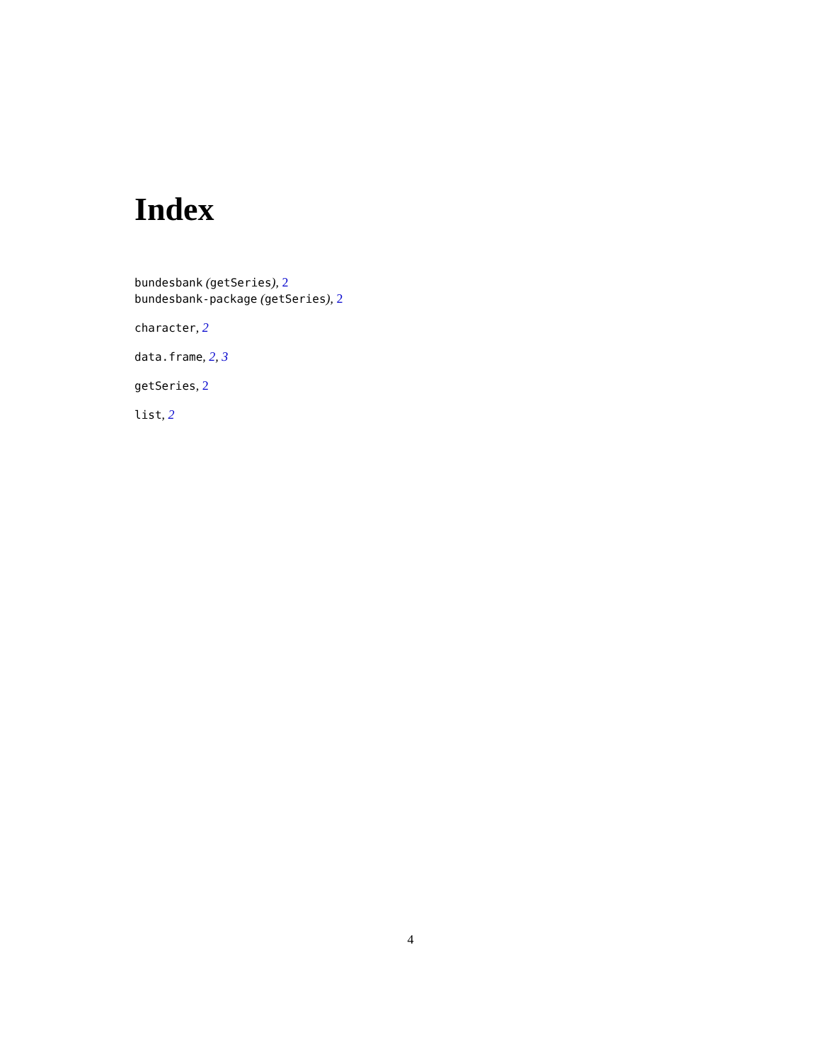Index
bundesbank (getSeries), 2
bundesbank-package (getSeries), 2
character, 2
data.frame, 2, 3
getSeries, 2
list, 2
4